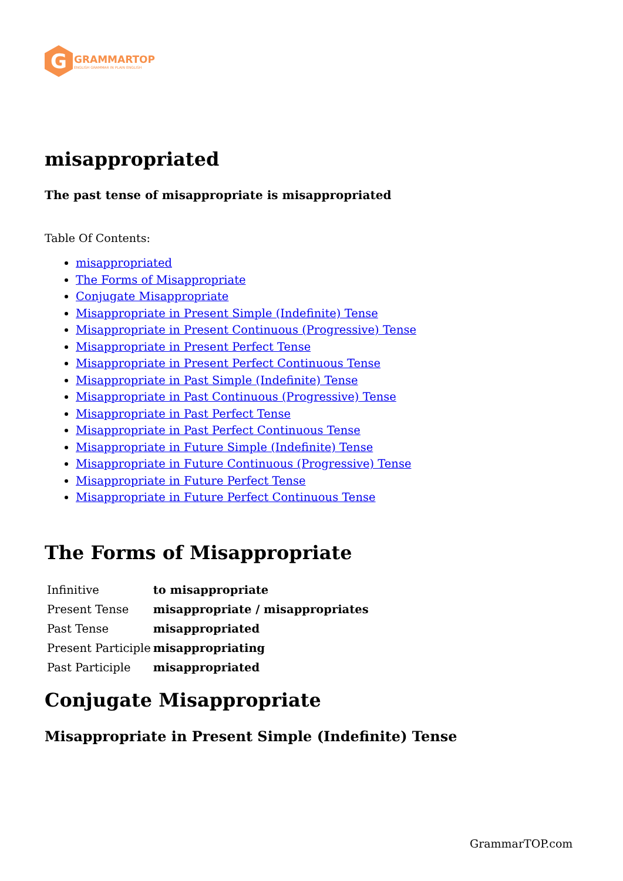G
GRAMMARTOP
ENGLISH GRAMMAR IN PLAIN ENGLISH
misappropriated
The past tense of misappropriate is misappropriated
Table Of Contents:
misappropriated
The Forms of Misappropriate
Conjugate Misappropriate
Misappropriate in Present Simple (Indefinite) Tense
Misappropriate in Present Continuous (Progressive) Tense
Misappropriate in Present Perfect Tense
Misappropriate in Present Perfect Continuous Tense
Misappropriate in Past Simple (Indefinite) Tense
Misappropriate in Past Continuous (Progressive) Tense
Misappropriate in Past Perfect Tense
Misappropriate in Past Perfect Continuous Tense
Misappropriate in Future Simple (Indefinite) Tense
Misappropriate in Future Continuous (Progressive) Tense
Misappropriate in Future Perfect Tense
Misappropriate in Future Perfect Continuous Tense
The Forms of Misappropriate
| Infinitive | to misappropriate |
| Present Tense | misappropriate / misappropriates |
| Past Tense | misappropriated |
| Present Participle | misappropriating |
| Past Participle | misappropriated |
Conjugate Misappropriate
Misappropriate in Present Simple (Indefinite) Tense
GrammarTOP.com